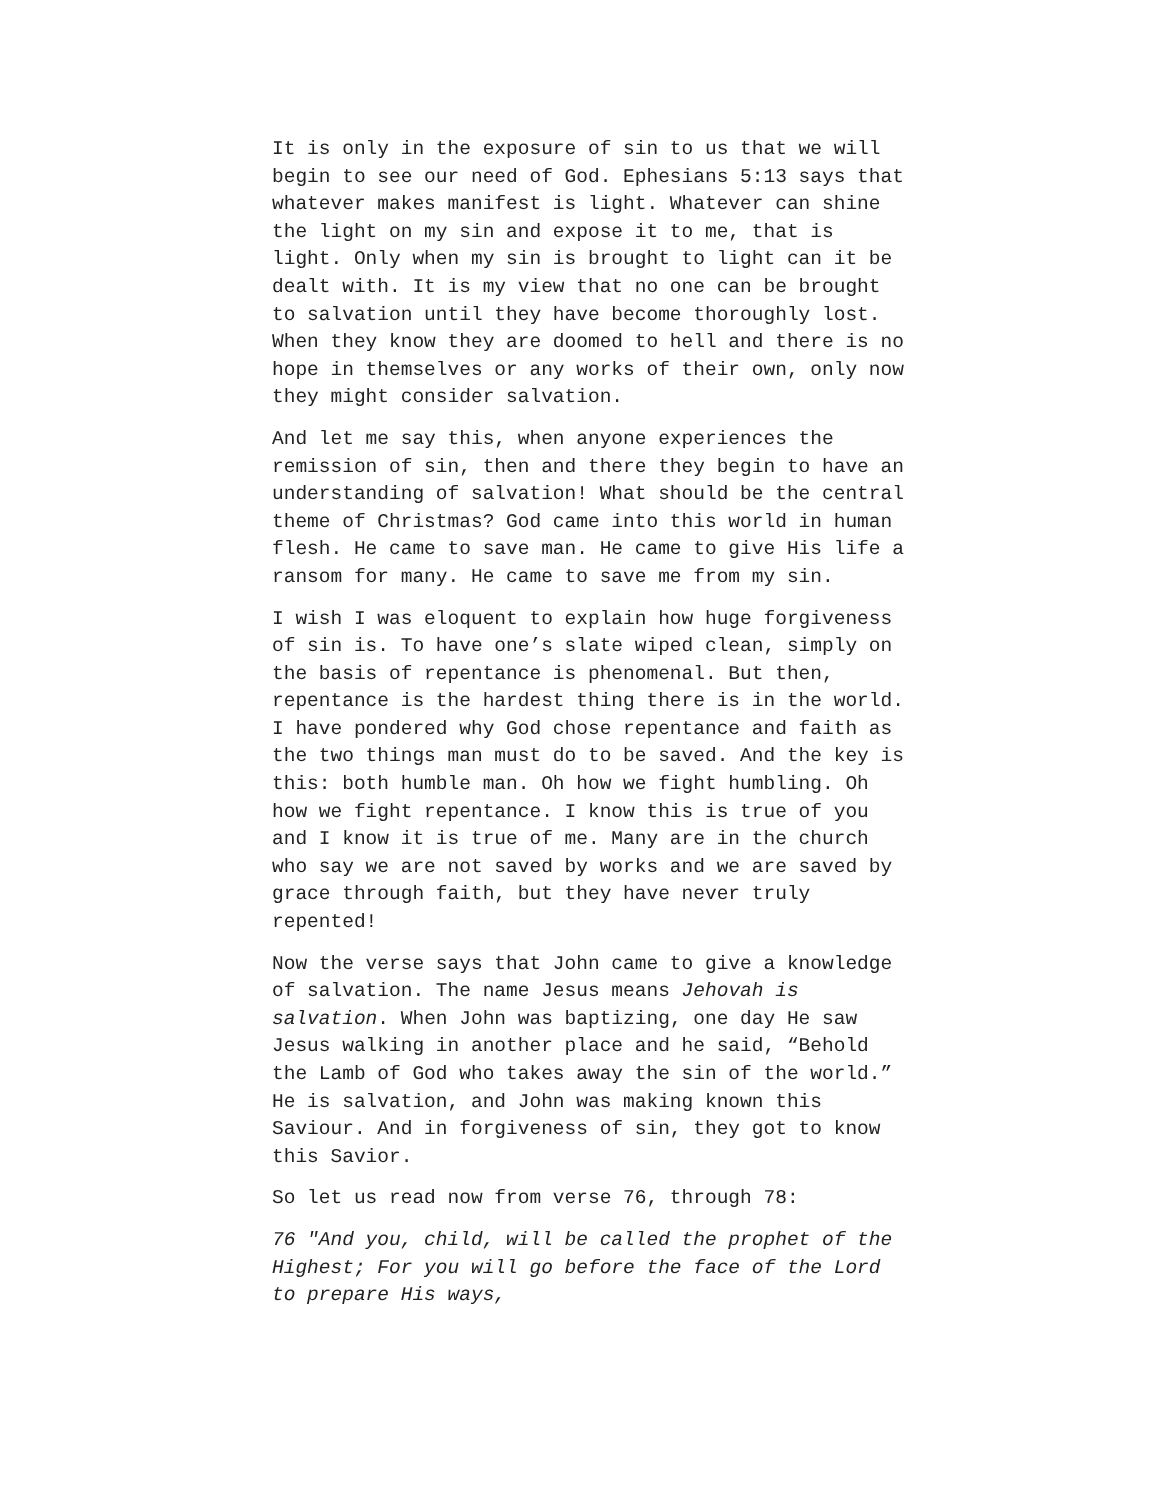It is only in the exposure of sin to us that we will begin to see our need of God. Ephesians 5:13 says that whatever makes manifest is light. Whatever can shine the light on my sin and expose it to me, that is light. Only when my sin is brought to light can it be dealt with. It is my view that no one can be brought to salvation until they have become thoroughly lost. When they know they are doomed to hell and there is no hope in themselves or any works of their own, only now they might consider salvation.
And let me say this, when anyone experiences the remission of sin, then and there they begin to have an understanding of salvation! What should be the central theme of Christmas? God came into this world in human flesh. He came to save man. He came to give His life a ransom for many. He came to save me from my sin.
I wish I was eloquent to explain how huge forgiveness of sin is. To have one’s slate wiped clean, simply on the basis of repentance is phenomenal. But then, repentance is the hardest thing there is in the world. I have pondered why God chose repentance and faith as the two things man must do to be saved. And the key is this: both humble man. Oh how we fight humbling. Oh how we fight repentance. I know this is true of you and I know it is true of me. Many are in the church who say we are not saved by works and we are saved by grace through faith, but they have never truly repented!
Now the verse says that John came to give a knowledge of salvation. The name Jesus means Jehovah is salvation. When John was baptizing, one day He saw Jesus walking in another place and he said, “Behold the Lamb of God who takes away the sin of the world.” He is salvation, and John was making known this Saviour. And in forgiveness of sin, they got to know this Savior.
So let us read now from verse 76, through 78:
76 "And you, child, will be called the prophet of the Highest; For you will go before the face of the Lord to prepare His ways,